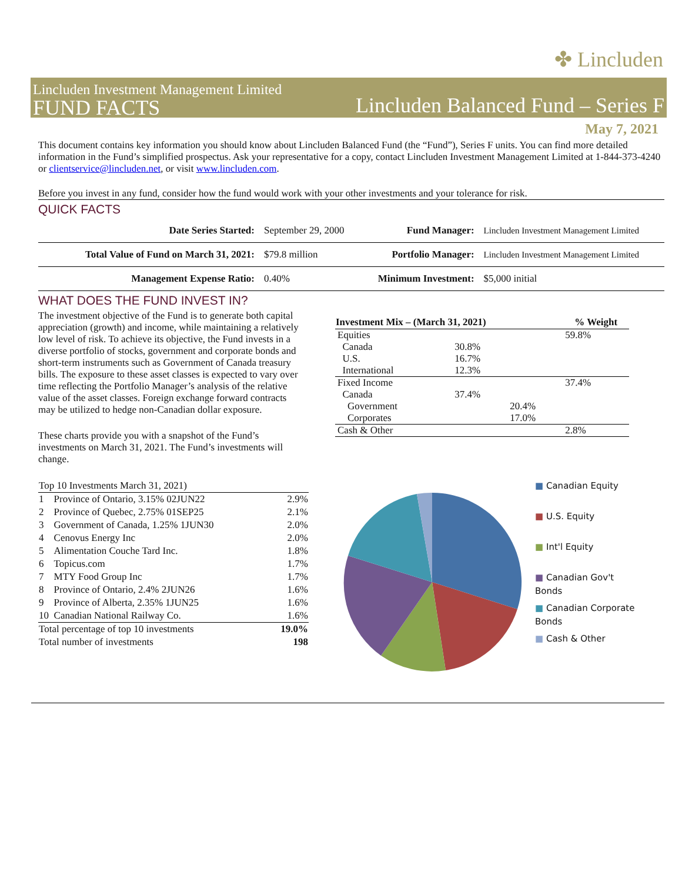✤ Lincluden
Lincluden Investment Management Limited
FUND FACTS
Lincluden Balanced Fund – Series F
May 7, 2021
This document contains key information you should know about Lincluden Balanced Fund (the “Fund”), Series F units. You can find more detailed information in the Fund’s simplified prospectus. Ask your representative for a copy, contact Lincluden Investment Management Limited at 1-844-373-4240 or clientservice@lincluden.net, or visit www.lincluden.com.
Before you invest in any fund, consider how the fund would work with your other investments and your tolerance for risk.
QUICK FACTS
| Date Series Started: | September 29, 2000 | Fund Manager: | Lincluden Investment Management Limited |
| Total Value of Fund on March 31, 2021: | $79.8 million | Portfolio Manager: | Lincluden Investment Management Limited |
| Management Expense Ratio: | 0.40% | Minimum Investment: | $5,000 initial |
WHAT DOES THE FUND INVEST IN?
The investment objective of the Fund is to generate both capital appreciation (growth) and income, while maintaining a relatively low level of risk. To achieve its objective, the Fund invests in a diverse portfolio of stocks, government and corporate bonds and short-term instruments such as Government of Canada treasury bills. The exposure to these asset classes is expected to vary over time reflecting the Portfolio Manager’s analysis of the relative value of the asset classes. Foreign exchange forward contracts may be utilized to hedge non-Canadian dollar exposure.
These charts provide you with a snapshot of the Fund’s investments on March 31, 2021. The Fund’s investments will change.
| Investment Mix – (March 31, 2021) | | | % Weight |
| --- | --- | --- | --- |
| Equities | | | 59.8% |
| Canada | 30.8% | | |
| U.S. | 16.7% | | |
| International | 12.3% | | |
| Fixed Income | | | 37.4% |
| Canada | 37.4% | | |
| Government | | 20.4% | |
| Corporates | | 17.0% | |
| Cash & Other | | | 2.8% |
| Top 10 Investments March 31, 2021) | | |
| --- | --- | --- |
| 1 | Province of Ontario, 3.15% 02JUN22 | 2.9% |
| 2 | Province of Quebec, 2.75% 01SEP25 | 2.1% |
| 3 | Government of Canada, 1.25% 1JUN30 | 2.0% |
| 4 | Cenovus Energy Inc | 2.0% |
| 5 | Alimentation Couche Tard Inc. | 1.8% |
| 6 | Topicus.com | 1.7% |
| 7 | MTY Food Group Inc | 1.7% |
| 8 | Province of Ontario, 2.4% 2JUN26 | 1.6% |
| 9 | Province of Alberta, 2.35% 1JUN25 | 1.6% |
| 10 | Canadian National Railway Co. | 1.6% |
| Total percentage of top 10 investments | | 19.0% |
| Total number of investments | | 198 |
■ Canadian Equity
■ U.S. Equity
■ Int'l Equity
■ Canadian Gov't Bonds
■ Canadian Corporate Bonds
■ Cash & Other